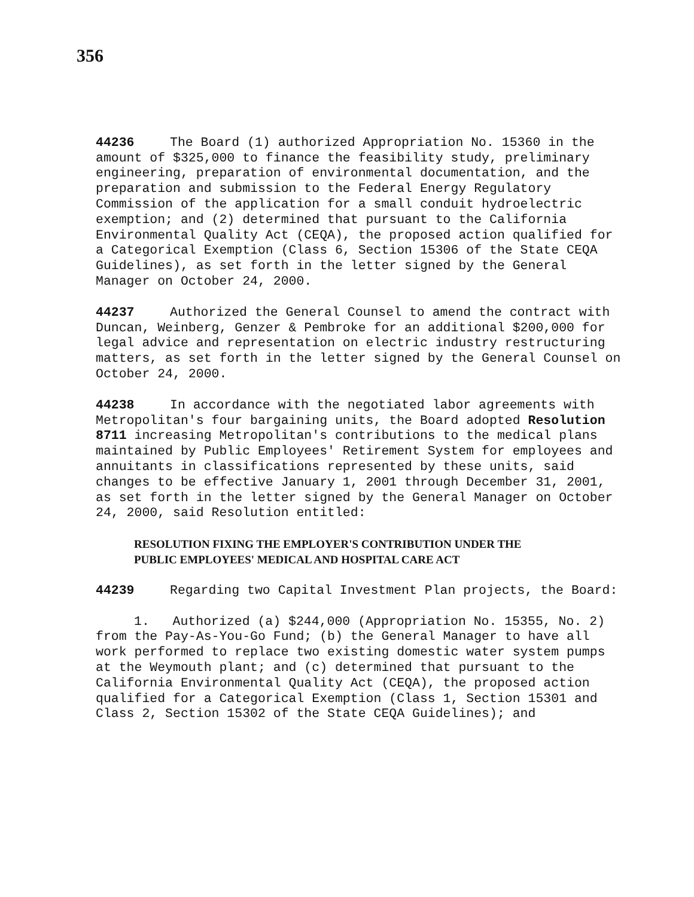356
44236 The Board (1) authorized Appropriation No. 15360 in the amount of $325,000 to finance the feasibility study, preliminary engineering, preparation of environmental documentation, and the preparation and submission to the Federal Energy Regulatory Commission of the application for a small conduit hydroelectric exemption; and (2) determined that pursuant to the California Environmental Quality Act (CEQA), the proposed action qualified for a Categorical Exemption (Class 6, Section 15306 of the State CEQA Guidelines), as set forth in the letter signed by the General Manager on October 24, 2000.
44237 Authorized the General Counsel to amend the contract with Duncan, Weinberg, Genzer & Pembroke for an additional $200,000 for legal advice and representation on electric industry restructuring matters, as set forth in the letter signed by the General Counsel on October 24, 2000.
44238 In accordance with the negotiated labor agreements with Metropolitan's four bargaining units, the Board adopted Resolution 8711 increasing Metropolitan's contributions to the medical plans maintained by Public Employees' Retirement System for employees and annuitants in classifications represented by these units, said changes to be effective January 1, 2001 through December 31, 2001, as set forth in the letter signed by the General Manager on October 24, 2000, said Resolution entitled:
RESOLUTION FIXING THE EMPLOYER'S CONTRIBUTION UNDER THE
PUBLIC EMPLOYEES' MEDICAL AND HOSPITAL CARE ACT
44239 Regarding two Capital Investment Plan projects, the Board:
1. Authorized (a) $244,000 (Appropriation No. 15355, No. 2) from the Pay-As-You-Go Fund; (b) the General Manager to have all work performed to replace two existing domestic water system pumps at the Weymouth plant; and (c) determined that pursuant to the California Environmental Quality Act (CEQA), the proposed action qualified for a Categorical Exemption (Class 1, Section 15301 and Class 2, Section 15302 of the State CEQA Guidelines); and